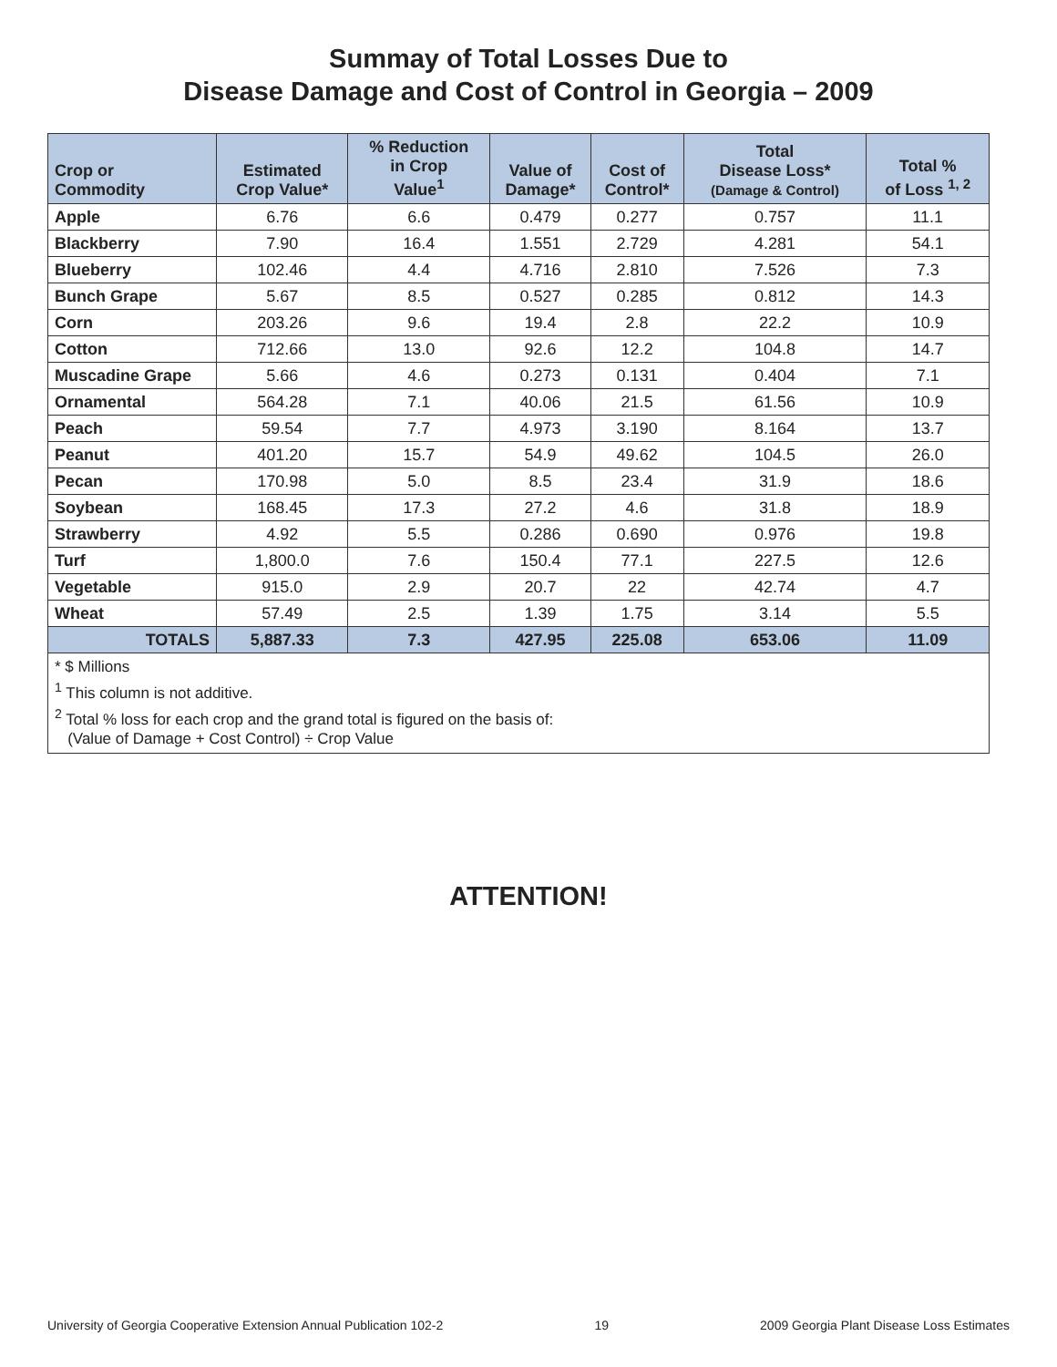Summay of Total Losses Due to
Disease Damage and Cost of Control in Georgia – 2009
| Crop or Commodity | Estimated Crop Value* | % Reduction in Crop Value<sup>1</sup> | Value of Damage* | Cost of Control* | Total Disease Loss* (Damage & Control) | Total % of Loss <sup>1, 2</sup> |
| --- | --- | --- | --- | --- | --- | --- |
| Apple | 6.76 | 6.6 | 0.479 | 0.277 | 0.757 | 11.1 |
| Blackberry | 7.90 | 16.4 | 1.551 | 2.729 | 4.281 | 54.1 |
| Blueberry | 102.46 | 4.4 | 4.716 | 2.810 | 7.526 | 7.3 |
| Bunch Grape | 5.67 | 8.5 | 0.527 | 0.285 | 0.812 | 14.3 |
| Corn | 203.26 | 9.6 | 19.4 | 2.8 | 22.2 | 10.9 |
| Cotton | 712.66 | 13.0 | 92.6 | 12.2 | 104.8 | 14.7 |
| Muscadine Grape | 5.66 | 4.6 | 0.273 | 0.131 | 0.404 | 7.1 |
| Ornamental | 564.28 | 7.1 | 40.06 | 21.5 | 61.56 | 10.9 |
| Peach | 59.54 | 7.7 | 4.973 | 3.190 | 8.164 | 13.7 |
| Peanut | 401.20 | 15.7 | 54.9 | 49.62 | 104.5 | 26.0 |
| Pecan | 170.98 | 5.0 | 8.5 | 23.4 | 31.9 | 18.6 |
| Soybean | 168.45 | 17.3 | 27.2 | 4.6 | 31.8 | 18.9 |
| Strawberry | 4.92 | 5.5 | 0.286 | 0.690 | 0.976 | 19.8 |
| Turf | 1,800.0 | 7.6 | 150.4 | 77.1 | 227.5 | 12.6 |
| Vegetable | 915.0 | 2.9 | 20.7 | 22 | 42.74 | 4.7 |
| Wheat | 57.49 | 2.5 | 1.39 | 1.75 | 3.14 | 5.5 |
| TOTALS | 5,887.33 | 7.3 | 427.95 | 225.08 | 653.06 | 11.09 |
| * $ Millions <sup>1</sup> This column is not additive. <sup>2</sup> Total % loss for each crop and the grand total is figured on the basis of: (Value of Damage + Cost Control) ÷ Crop Value | | | | | | |
ATTENTION!
University of Georgia Cooperative Extension Annual Publication 102-2 19 2009 Georgia Plant Disease Loss Estimates